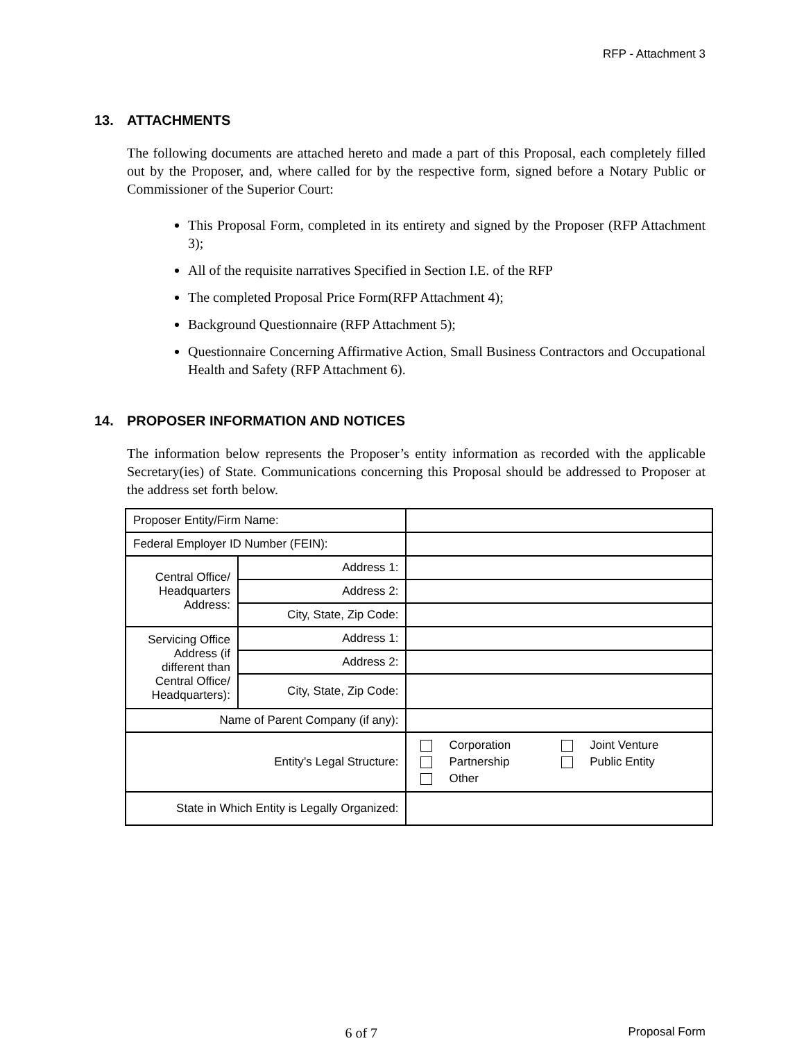RFP - Attachment 3
13. ATTACHMENTS
The following documents are attached hereto and made a part of this Proposal, each completely filled out by the Proposer, and, where called for by the respective form, signed before a Notary Public or Commissioner of the Superior Court:
This Proposal Form, completed in its entirety and signed by the Proposer (RFP Attachment 3);
All of the requisite narratives Specified in Section I.E. of the RFP
The completed Proposal Price Form(RFP Attachment 4);
Background Questionnaire (RFP Attachment 5);
Questionnaire Concerning Affirmative Action, Small Business Contractors and Occupational Health and Safety (RFP Attachment 6).
14. PROPOSER INFORMATION AND NOTICES
The information below represents the Proposer’s entity information as recorded with the applicable Secretary(ies) of State. Communications concerning this Proposal should be addressed to Proposer at the address set forth below.
| Proposer Entity/Firm Name: | | | |
| Federal Employer ID Number (FEIN): | | | |
| Central Office/ Headquarters Address: | Address 1: | | |
| | Address 2: | | |
| | City, State, Zip Code: | | |
| Servicing Office Address (if different than Central Office/ Headquarters): | Address 1: | | |
| | Address 2: | | |
| | City, State, Zip Code: | | |
| Name of Parent Company (if any): | | | |
| Entity’s Legal Structure: | | | / Corporation / Joint Venture / / Partnership / Public Entity / / Other / / |
| State in Which Entity is Legally Organized: | | | |
6 of 7 Proposal Form